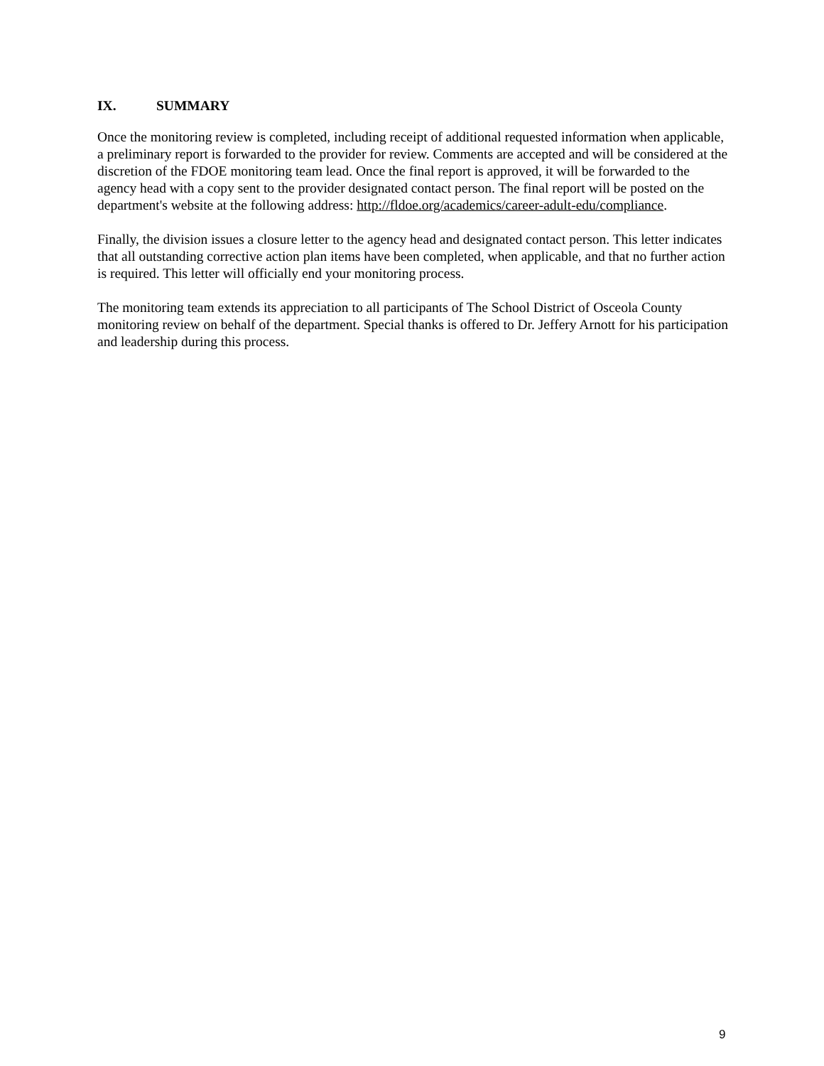IX. SUMMARY
Once the monitoring review is completed, including receipt of additional requested information when applicable, a preliminary report is forwarded to the provider for review. Comments are accepted and will be considered at the discretion of the FDOE monitoring team lead. Once the final report is approved, it will be forwarded to the agency head with a copy sent to the provider designated contact person. The final report will be posted on the department's website at the following address: http://fldoe.org/academics/career-adult-edu/compliance.
Finally, the division issues a closure letter to the agency head and designated contact person. This letter indicates that all outstanding corrective action plan items have been completed, when applicable, and that no further action is required. This letter will officially end your monitoring process.
The monitoring team extends its appreciation to all participants of The School District of Osceola County monitoring review on behalf of the department. Special thanks is offered to Dr. Jeffery Arnott for his participation and leadership during this process.
9